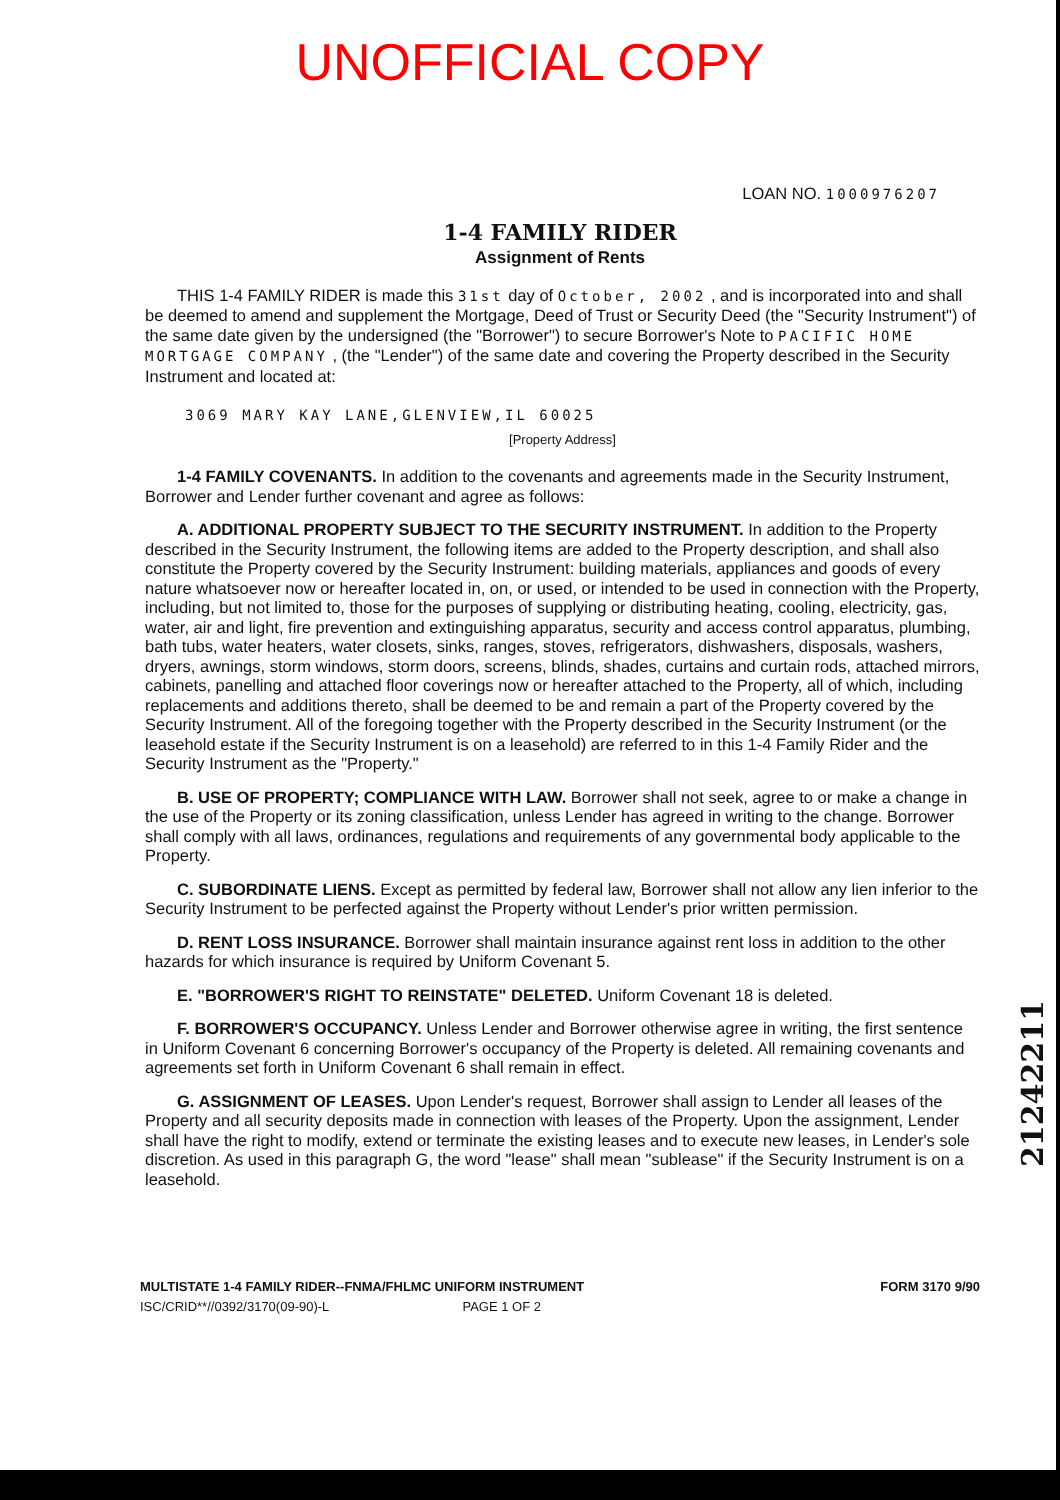UNOFFICIAL COPY
LOAN NO. 1000976207
1-4 FAMILY RIDER
Assignment of Rents
THIS 1-4 FAMILY RIDER is made this 31st day of October, 2002 , and is incorporated into and shall be deemed to amend and supplement the Mortgage, Deed of Trust or Security Deed (the "Security Instrument") of the same date given by the undersigned (the "Borrower") to secure Borrower's Note to PACIFIC HOME MORTGAGE COMPANY , (the "Lender") of the same date and covering the Property described in the Security Instrument and located at:
3069 MARY KAY LANE,GLENVIEW,IL 60025
[Property Address]
1-4 FAMILY COVENANTS. In addition to the covenants and agreements made in the Security Instrument, Borrower and Lender further covenant and agree as follows:
A. ADDITIONAL PROPERTY SUBJECT TO THE SECURITY INSTRUMENT. In addition to the Property described in the Security Instrument, the following items are added to the Property description, and shall also constitute the Property covered by the Security Instrument: building materials, appliances and goods of every nature whatsoever now or hereafter located in, on, or used, or intended to be used in connection with the Property, including, but not limited to, those for the purposes of supplying or distributing heating, cooling, electricity, gas, water, air and light, fire prevention and extinguishing apparatus, security and access control apparatus, plumbing, bath tubs, water heaters, water closets, sinks, ranges, stoves, refrigerators, dishwashers, disposals, washers, dryers, awnings, storm windows, storm doors, screens, blinds, shades, curtains and curtain rods, attached mirrors, cabinets, panelling and attached floor coverings now or hereafter attached to the Property, all of which, including replacements and additions thereto, shall be deemed to be and remain a part of the Property covered by the Security Instrument. All of the foregoing together with the Property described in the Security Instrument (or the leasehold estate if the Security Instrument is on a leasehold) are referred to in this 1-4 Family Rider and the Security Instrument as the "Property."
B. USE OF PROPERTY; COMPLIANCE WITH LAW. Borrower shall not seek, agree to or make a change in the use of the Property or its zoning classification, unless Lender has agreed in writing to the change. Borrower shall comply with all laws, ordinances, regulations and requirements of any governmental body applicable to the Property.
C. SUBORDINATE LIENS. Except as permitted by federal law, Borrower shall not allow any lien inferior to the Security Instrument to be perfected against the Property without Lender's prior written permission.
D. RENT LOSS INSURANCE. Borrower shall maintain insurance against rent loss in addition to the other hazards for which insurance is required by Uniform Covenant 5.
E. "BORROWER'S RIGHT TO REINSTATE" DELETED. Uniform Covenant 18 is deleted.
F. BORROWER'S OCCUPANCY. Unless Lender and Borrower otherwise agree in writing, the first sentence in Uniform Covenant 6 concerning Borrower's occupancy of the Property is deleted. All remaining covenants and agreements set forth in Uniform Covenant 6 shall remain in effect.
G. ASSIGNMENT OF LEASES. Upon Lender's request, Borrower shall assign to Lender all leases of the Property and all security deposits made in connection with leases of the Property. Upon the assignment, Lender shall have the right to modify, extend or terminate the existing leases and to execute new leases, in Lender's sole discretion. As used in this paragraph G, the word "lease" shall mean "sublease" if the Security Instrument is on a leasehold.
MULTISTATE 1-4 FAMILY RIDER--FNMA/FHLMC UNIFORM INSTRUMENT
ISC/CRID**//0392/3170(09-90)-L PAGE 1 OF 2
FORM 3170 9/90
21242211